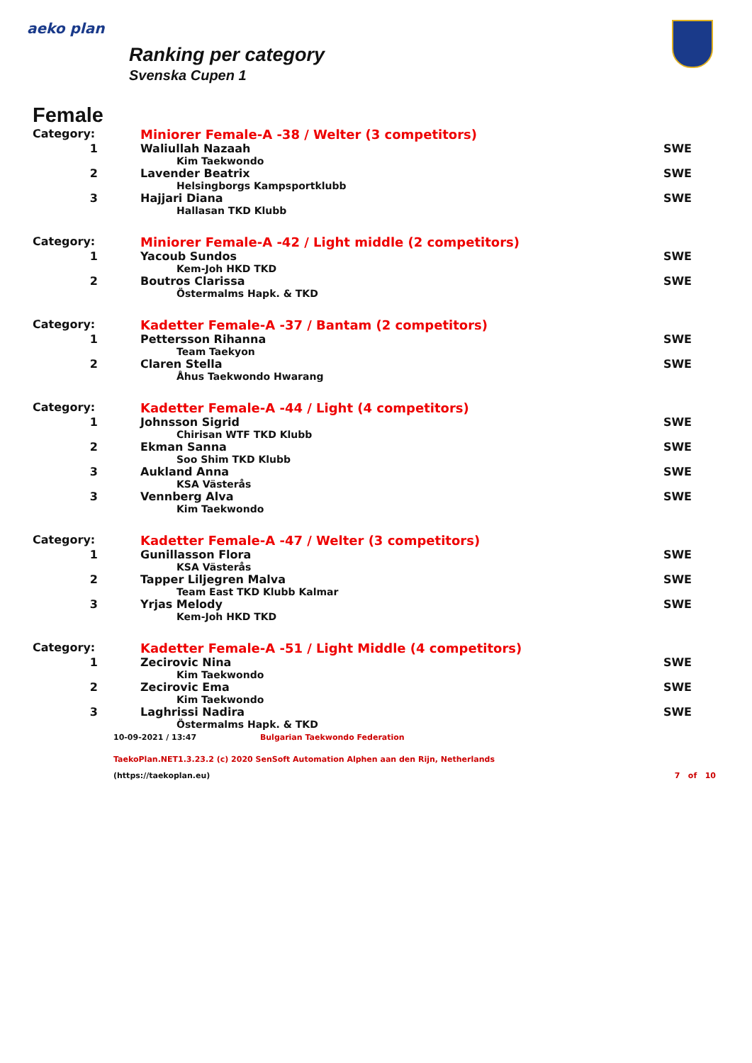aeko plan
Ranking per category
Svenska Cupen 1
Female
| Category: | Miniorer Female-A -38 / Welter (3 competitors) | |
| 1 | Waliullah Nazaah Kim Taekwondo | SWE |
| 2 | Lavender Beatrix Helsingborgs Kampsportklubb | SWE |
| 3 | Hajjari Diana Hallasan TKD Klubb | SWE |
| Category: | Miniorer Female-A -42 / Light middle (2 competitors) | |
| 1 | Yacoub Sundos Kem-Joh HKD TKD | SWE |
| 2 | Boutros Clarissa Östermalms Hapk. & TKD | SWE |
| Category: | Kadetter Female-A -37 / Bantam (2 competitors) | |
| 1 | Pettersson Rihanna Team Taekyon | SWE |
| 2 | Claren Stella Åhus Taekwondo Hwarang | SWE |
| Category: | Kadetter Female-A -44 / Light (4 competitors) | |
| 1 | Johnsson Sigrid Chirisan WTF TKD Klubb | SWE |
| 2 | Ekman Sanna Soo Shim TKD Klubb | SWE |
| 3 | Aukland Anna KSA Västerås | SWE |
| 3 | Vennberg Alva Kim Taekwondo | SWE |
| Category: | Kadetter Female-A -47 / Welter (3 competitors) | |
| 1 | Gunillasson Flora KSA Västerås | SWE |
| 2 | Tapper Liljegren Malva Team East TKD Klubb Kalmar | SWE |
| 3 | Yrjas Melody Kem-Joh HKD TKD | SWE |
| Category: | Kadetter Female-A -51 / Light Middle (4 competitors) | |
| 1 | Zecirovic Nina Kim Taekwondo | SWE |
| 2 | Zecirovic Ema Kim Taekwondo | SWE |
| 3 | Laghrissi Nadira Östermalms Hapk. & TKD | SWE |
10-09-2021 / 13:47 Bulgarian Taekwondo Federation
TaekoPlan.NET1.3.23.2 (c) 2020 SenSoft Automation Alphen aan den Rijn, Netherlands
(https://taekoplan.eu) 7 of 10